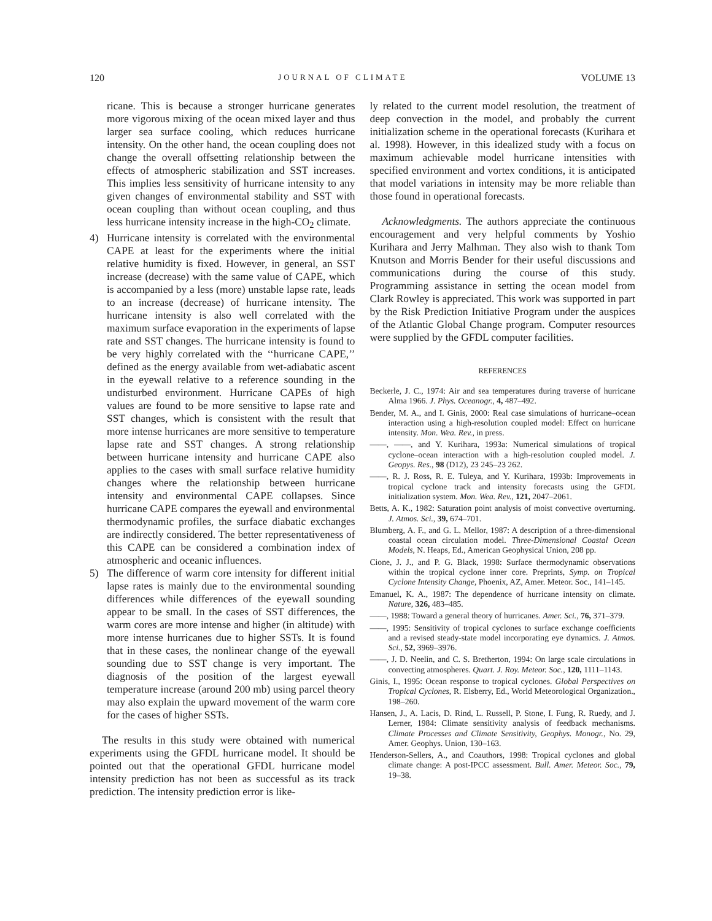120 JOURNAL OF CLIMATE VOLUME 13
ricane. This is because a stronger hurricane generates more vigorous mixing of the ocean mixed layer and thus larger sea surface cooling, which reduces hurricane intensity. On the other hand, the ocean coupling does not change the overall offsetting relationship between the effects of atmospheric stabilization and SST increases. This implies less sensitivity of hurricane intensity to any given changes of environmental stability and SST with ocean coupling than without ocean coupling, and thus less hurricane intensity increase in the high-CO<sub>2</sub> climate.
4) Hurricane intensity is correlated with the environmental CAPE at least for the experiments where the initial relative humidity is fixed. However, in general, an SST increase (decrease) with the same value of CAPE, which is accompanied by a less (more) unstable lapse rate, leads to an increase (decrease) of hurricane intensity. The hurricane intensity is also well correlated with the maximum surface evaporation in the experiments of lapse rate and SST changes. The hurricane intensity is found to be very highly correlated with the ‘‘hurricane CAPE,’’ defined as the energy available from wet-adiabatic ascent in the eyewall relative to a reference sounding in the undisturbed environment. Hurricane CAPEs of high values are found to be more sensitive to lapse rate and SST changes, which is consistent with the result that more intense hurricanes are more sensitive to temperature lapse rate and SST changes. A strong relationship between hurricane intensity and hurricane CAPE also applies to the cases with small surface relative humidity changes where the relationship between hurricane intensity and environmental CAPE collapses. Since hurricane CAPE compares the eyewall and environmental thermodynamic profiles, the surface diabatic exchanges are indirectly considered. The better representativeness of this CAPE can be considered a combination index of atmospheric and oceanic influences.
5) The difference of warm core intensity for different initial lapse rates is mainly due to the environmental sounding differences while differences of the eyewall sounding appear to be small. In the cases of SST differences, the warm cores are more intense and higher (in altitude) with more intense hurricanes due to higher SSTs. It is found that in these cases, the nonlinear change of the eyewall sounding due to SST change is very important. The diagnosis of the position of the largest eyewall temperature increase (around 200 mb) using parcel theory may also explain the upward movement of the warm core for the cases of higher SSTs.
The results in this study were obtained with numerical experiments using the GFDL hurricane model. It should be pointed out that the operational GFDL hurricane model intensity prediction has not been as successful as its track prediction. The intensity prediction error is like-
ly related to the current model resolution, the treatment of deep convection in the model, and probably the current initialization scheme in the operational forecasts (Kurihara et al. 1998). However, in this idealized study with a focus on maximum achievable model hurricane intensities with specified environment and vortex conditions, it is anticipated that model variations in intensity may be more reliable than those found in operational forecasts.
Acknowledgments. The authors appreciate the continuous encouragement and very helpful comments by Yoshio Kurihara and Jerry Malhman. They also wish to thank Tom Knutson and Morris Bender for their useful discussions and communications during the course of this study. Programming assistance in setting the ocean model from Clark Rowley is appreciated. This work was supported in part by the Risk Prediction Initiative Program under the auspices of the Atlantic Global Change program. Computer resources were supplied by the GFDL computer facilities.
REFERENCES
Beckerle, J. C., 1974: Air and sea temperatures during traverse of hurricane Alma 1966. J. Phys. Oceanogr., 4, 487–492.
Bender, M. A., and I. Ginis, 2000: Real case simulations of hurricane–ocean interaction using a high-resolution coupled model: Effect on hurricane intensity. Mon. Wea. Rev., in press.
——, ——, and Y. Kurihara, 1993a: Numerical simulations of tropical cyclone–ocean interaction with a high-resolution coupled model. J. Geopys. Res., 98 (D12), 23 245–23 262.
——, R. J. Ross, R. E. Tuleya, and Y. Kurihara, 1993b: Improvements in tropical cyclone track and intensity forecasts using the GFDL initialization system. Mon. Wea. Rev., 121, 2047–2061.
Betts, A. K., 1982: Saturation point analysis of moist convective overturning. J. Atmos. Sci., 39, 674–701.
Blumberg, A. F., and G. L. Mellor, 1987: A description of a three-dimensional coastal ocean circulation model. Three-Dimensional Coastal Ocean Models, N. Heaps, Ed., American Geophysical Union, 208 pp.
Cione, J. J., and P. G. Black, 1998: Surface thermodynamic observations within the tropical cyclone inner core. Preprints, Symp. on Tropical Cyclone Intensity Change, Phoenix, AZ, Amer. Meteor. Soc., 141–145.
Emanuel, K. A., 1987: The dependence of hurricane intensity on climate. Nature, 326, 483–485.
——, 1988: Toward a general theory of hurricanes. Amer. Sci., 76, 371–379.
——, 1995: Sensitivity of tropical cyclones to surface exchange coefficients and a revised steady-state model incorporating eye dynamics. J. Atmos. Sci., 52, 3969–3976.
——, J. D. Neelin, and C. S. Bretherton, 1994: On large scale circulations in convecting atmospheres. Quart. J. Roy. Meteor. Soc., 120, 1111–1143.
Ginis, I., 1995: Ocean response to tropical cyclones. Global Perspectives on Tropical Cyclones, R. Elsberry, Ed., World Meteorological Organization., 198–260.
Hansen, J., A. Lacis, D. Rind, L. Russell, P. Stone, I. Fung, R. Ruedy, and J. Lerner, 1984: Climate sensitivity analysis of feedback mechanisms. Climate Processes and Climate Sensitivity, Geophys. Monogr., No. 29, Amer. Geophys. Union, 130–163.
Henderson-Sellers, A., and Coauthors, 1998: Tropical cyclones and global climate change: A post-IPCC assessment. Bull. Amer. Meteor. Soc., 79, 19–38.